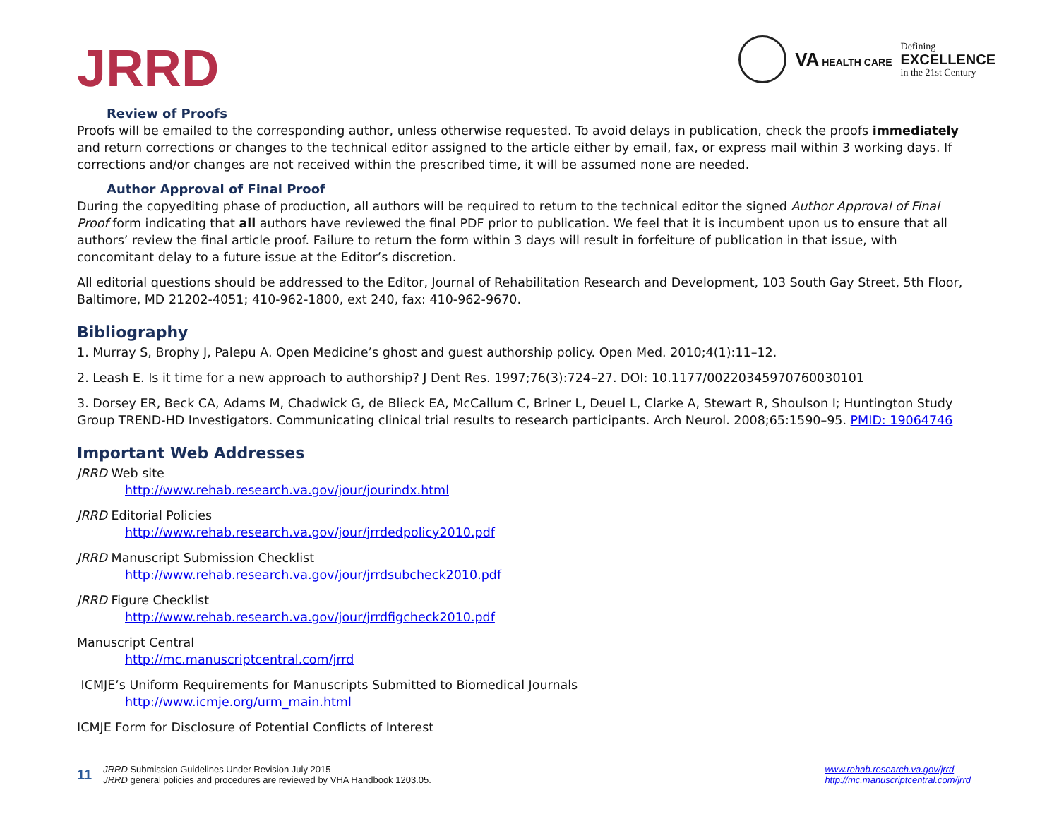JRRD
VA HEALTH CARE
Defining
EXCELLENCE
in the 21st Century
Review of Proofs
Proofs will be emailed to the corresponding author, unless otherwise requested. To avoid delays in publication, check the proofs immediately and return corrections or changes to the technical editor assigned to the article either by email, fax, or express mail within 3 working days. If corrections and/or changes are not received within the prescribed time, it will be assumed none are needed.
Author Approval of Final Proof
During the copyediting phase of production, all authors will be required to return to the technical editor the signed Author Approval of Final Proof form indicating that all authors have reviewed the final PDF prior to publication. We feel that it is incumbent upon us to ensure that all authors’ review the final article proof. Failure to return the form within 3 days will result in forfeiture of publication in that issue, with concomitant delay to a future issue at the Editor’s discretion.
All editorial questions should be addressed to the Editor, Journal of Rehabilitation Research and Development, 103 South Gay Street, 5th Floor, Baltimore, MD 21202-4051; 410-962-1800, ext 240, fax: 410-962-9670.
Bibliography
1. Murray S, Brophy J, Palepu A. Open Medicine’s ghost and guest authorship policy. Open Med. 2010;4(1):11–12.
2. Leash E. Is it time for a new approach to authorship? J Dent Res. 1997;76(3):724–27. DOI: 10.1177/00220345970760030101
3. Dorsey ER, Beck CA, Adams M, Chadwick G, de Blieck EA, McCallum C, Briner L, Deuel L, Clarke A, Stewart R, Shoulson I; Huntington Study Group TREND-HD Investigators. Communicating clinical trial results to research participants. Arch Neurol. 2008;65:1590–95. PMID: 19064746
Important Web Addresses
JRRD Web site
http://www.rehab.research.va.gov/jour/jourindx.html
JRRD Editorial Policies
http://www.rehab.research.va.gov/jour/jrrdedpolicy2010.pdf
JRRD Manuscript Submission Checklist
http://www.rehab.research.va.gov/jour/jrrdsubcheck2010.pdf
JRRD Figure Checklist
http://www.rehab.research.va.gov/jour/jrrdfigcheck2010.pdf
Manuscript Central
http://mc.manuscriptcentral.com/jrrd
ICMJE’s Uniform Requirements for Manuscripts Submitted to Biomedical Journals
http://www.icmje.org/urm_main.html
ICMJE Form for Disclosure of Potential Conflicts of Interest
11
JRRD Submission Guidelines Under Revision July 2015
JRRD general policies and procedures are reviewed by VHA Handbook 1203.05.
www.rehab.research.va.gov/jrrd
http://mc.manuscriptcentral.com/jrrd